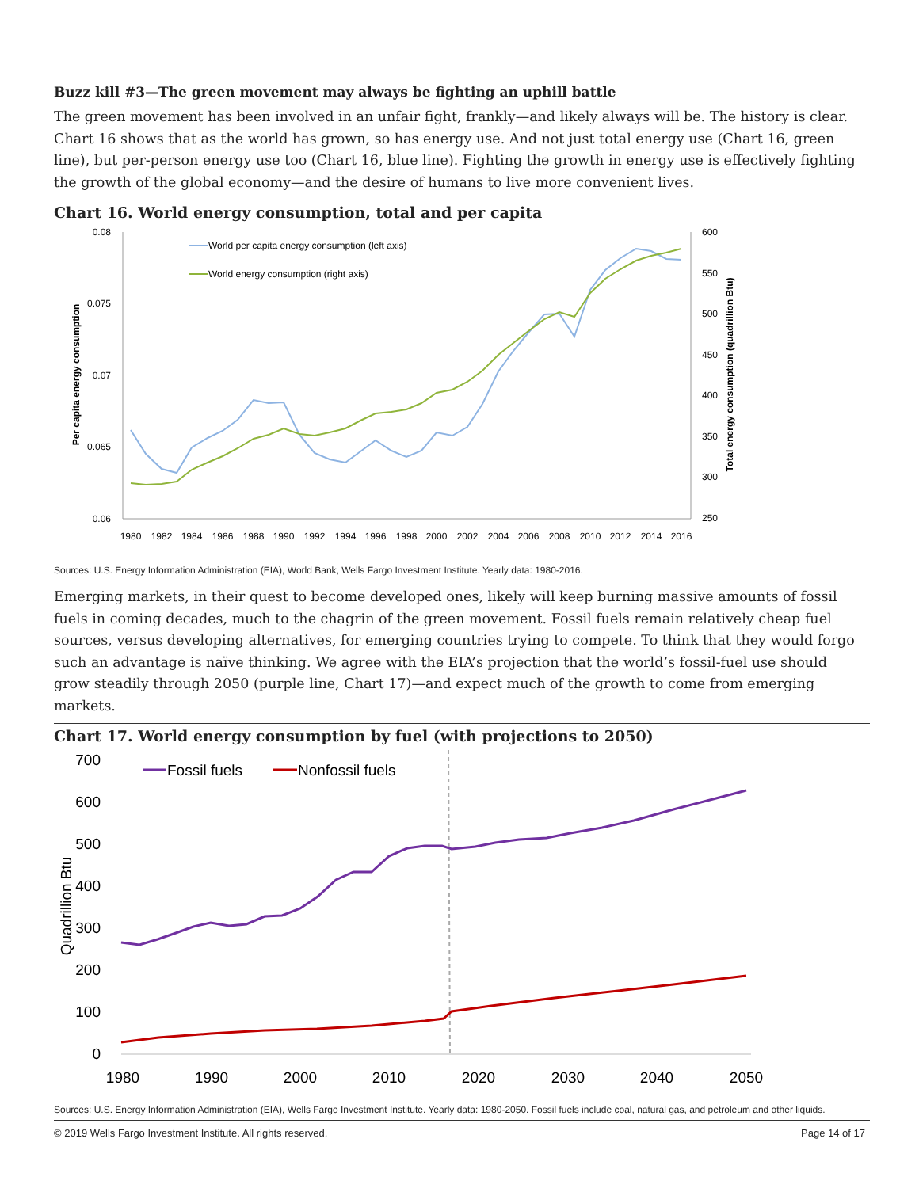Buzz kill #3—The green movement may always be fighting an uphill battle
The green movement has been involved in an unfair fight, frankly—and likely always will be. The history is clear. Chart 16 shows that as the world has grown, so has energy use. And not just total energy use (Chart 16, green line), but per-person energy use too (Chart 16, blue line). Fighting the growth in energy use is effectively fighting the growth of the global economy—and the desire of humans to live more convenient lives.
Chart 16. World energy consumption, total and per capita
0.08
0.075
0.07
0.065
0.06
600
550
500
450
400
350
300
250
1980
1982
1984
1986
1988
1990
1992
1994
1996
1998
2000
2002
2004
2006
2008
2010
2012
2014
2016
Per capita energy consumption
Total energy consumption (quadrillion Btu)
World per capita energy consumption (left axis)
World energy consumption (right axis)
Sources: U.S. Energy Information Administration (EIA), World Bank, Wells Fargo Investment Institute. Yearly data: 1980-2016.
Emerging markets, in their quest to become developed ones, likely will keep burning massive amounts of fossil fuels in coming decades, much to the chagrin of the green movement. Fossil fuels remain relatively cheap fuel sources, versus developing alternatives, for emerging countries trying to compete. To think that they would forgo such an advantage is naïve thinking. We agree with the EIA’s projection that the world’s fossil-fuel use should grow steadily through 2050 (purple line, Chart 17)—and expect much of the growth to come from emerging markets.
Chart 17. World energy consumption by fuel (with projections to 2050)
700
600
500
400
300
200
100
0
1980
1990
2000
2010
2020
2030
2040
2050
Quadrillion Btu
Fossil fuels
Nonfossil fuels
Sources: U.S. Energy Information Administration (EIA), Wells Fargo Investment Institute. Yearly data: 1980-2050. Fossil fuels include coal, natural gas, and petroleum and other liquids.
© 2019 Wells Fargo Investment Institute. All rights reserved. Page 14 of 17